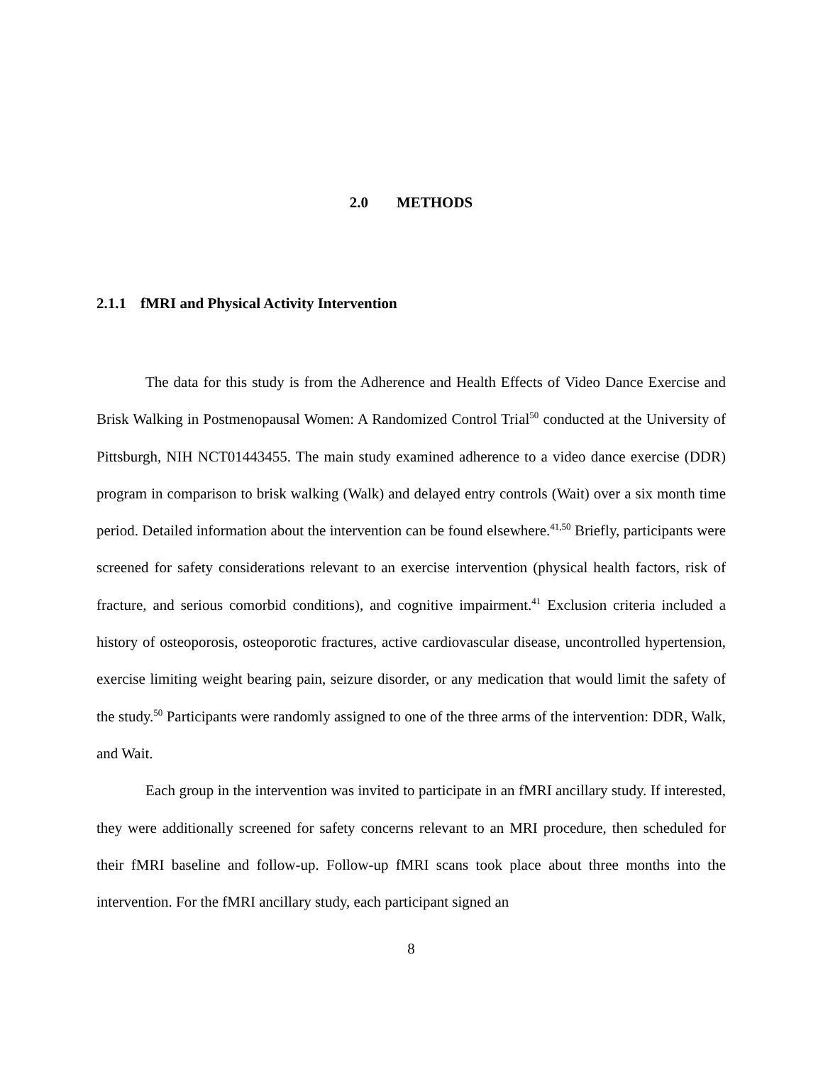2.0 METHODS
2.1.1 fMRI and Physical Activity Intervention
The data for this study is from the Adherence and Health Effects of Video Dance Exercise and Brisk Walking in Postmenopausal Women: A Randomized Control Trial<sup>50</sup> conducted at the University of Pittsburgh, NIH NCT01443455. The main study examined adherence to a video dance exercise (DDR) program in comparison to brisk walking (Walk) and delayed entry controls (Wait) over a six month time period. Detailed information about the intervention can be found elsewhere.<sup>41,50</sup> Briefly, participants were screened for safety considerations relevant to an exercise intervention (physical health factors, risk of fracture, and serious comorbid conditions), and cognitive impairment.<sup>41</sup> Exclusion criteria included a history of osteoporosis, osteoporotic fractures, active cardiovascular disease, uncontrolled hypertension, exercise limiting weight bearing pain, seizure disorder, or any medication that would limit the safety of the study.<sup>50</sup> Participants were randomly assigned to one of the three arms of the intervention: DDR, Walk, and Wait.
Each group in the intervention was invited to participate in an fMRI ancillary study. If interested, they were additionally screened for safety concerns relevant to an MRI procedure, then scheduled for their fMRI baseline and follow-up. Follow-up fMRI scans took place about three months into the intervention. For the fMRI ancillary study, each participant signed an
8